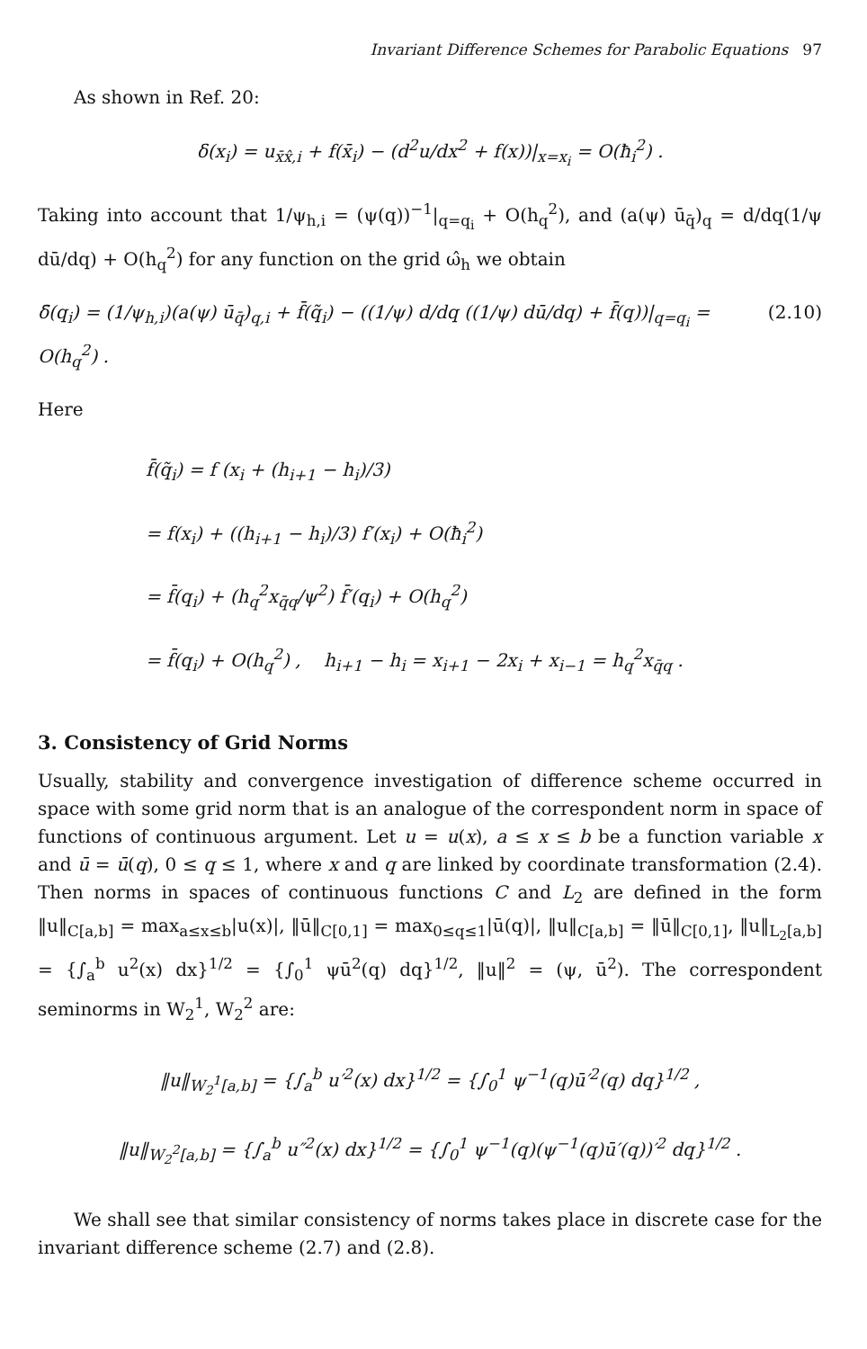Invariant Difference Schemes for Parabolic Equations 97
As shown in Ref. 20:
δ(x<sub>i</sub>) = u<sub>x̄x̂,i</sub> + f(x̄<sub>i</sub>) − (d<sup>2</sup>u/dx<sup>2</sup> + f(x))|<sub>x=x<sub>i</sub></sub> = O(ħ<sub>i</sub><sup>2</sup>) .
Taking into account that 1/ψ<sub>h,i</sub> = (ψ(q))<sup>−1</sup>|<sub>q=q<sub>i</sub></sub> + O(h<sub>q</sub><sup>2</sup>), and (a(ψ) ū<sub>q̄</sub>)<sub>q</sub> = d/dq(1/ψ dū/dq) + O(h<sub>q</sub><sup>2</sup>) for any function on the grid ω̂<sub>h</sub> we obtain
δ̄(q<sub>i</sub>) = (1/ψ<sub>h,i</sub>)(a(ψ) ū<sub>q̄</sub>)<sub>q,i</sub> + f̄(q̃<sub>i</sub>) − ((1/ψ) d/dq ((1/ψ) dū/dq) + f̄(q))|<sub>q=q<sub>i</sub></sub> = O(h<sub>q</sub><sup>2</sup>) . (2.10)
Here
f̄(q̃<sub>i</sub>) = f (x<sub>i</sub> + (h<sub>i+1</sub> − h<sub>i</sub>)/3)
= f(x<sub>i</sub>) + ((h<sub>i+1</sub> − h<sub>i</sub>)/3) f′(x<sub>i</sub>) + O(ħ<sub>i</sub><sup>2</sup>)
= f̄(q<sub>i</sub>) + (h<sub>q</sub><sup>2</sup>x<sub>q̄q</sub>/ψ<sup>2</sup>) f̄′(q<sub>i</sub>) + O(h<sub>q</sub><sup>2</sup>)
= f̄(q<sub>i</sub>) + O(h<sub>q</sub><sup>2</sup>) , h<sub>i+1</sub> − h<sub>i</sub> = x<sub>i+1</sub> − 2x<sub>i</sub> + x<sub>i−1</sub> = h<sub>q</sub><sup>2</sup>x<sub>q̄q</sub> .
3. Consistency of Grid Norms
Usually, stability and convergence investigation of difference scheme occurred in space with some grid norm that is an analogue of the correspondent norm in space of functions of continuous argument. Let u = u(x), a ≤ x ≤ b be a function variable x and ū = ū(q), 0 ≤ q ≤ 1, where x and q are linked by coordinate transformation (2.4). Then norms in spaces of continuous functions C and L<sub>2</sub> are defined in the form ‖u‖<sub>C[a,b]</sub> = max<sub>a≤x≤b</sub>|u(x)|, ‖ū‖<sub>C[0,1]</sub> = max<sub>0≤q≤1</sub>|ū(q)|, ‖u‖<sub>C[a,b]</sub> = ‖ū‖<sub>C[0,1]</sub>, ‖u‖<sub>L<sub>2</sub>[a,b]</sub> = {∫<sub>a</sub><sup>b</sup> u<sup>2</sup>(x) dx}<sup>1/2</sup> = {∫<sub>0</sub><sup>1</sup> ψū<sup>2</sup>(q) dq}<sup>1/2</sup>, ‖u‖<sup>2</sup> = (ψ, ū<sup>2</sup>). The correspondent seminorms in W<sub>2</sub><sup>1</sup>, W<sub>2</sub><sup>2</sup> are:
‖u‖<sub>W<sub>2</sub><sup>1</sup>[a,b]</sub> = {∫<sub>a</sub><sup>b</sup> u′<sup>2</sup>(x) dx}<sup>1/2</sup> = {∫<sub>0</sub><sup>1</sup> ψ<sup>−1</sup>(q)ū′<sup>2</sup>(q) dq}<sup>1/2</sup> ,
‖u‖<sub>W<sub>2</sub><sup>2</sup>[a,b]</sub> = {∫<sub>a</sub><sup>b</sup> u″<sup>2</sup>(x) dx}<sup>1/2</sup> = {∫<sub>0</sub><sup>1</sup> ψ<sup>−1</sup>(q)(ψ<sup>−1</sup>(q)ū′(q))′<sup>2</sup> dq}<sup>1/2</sup> .
We shall see that similar consistency of norms takes place in discrete case for the invariant difference scheme (2.7) and (2.8).